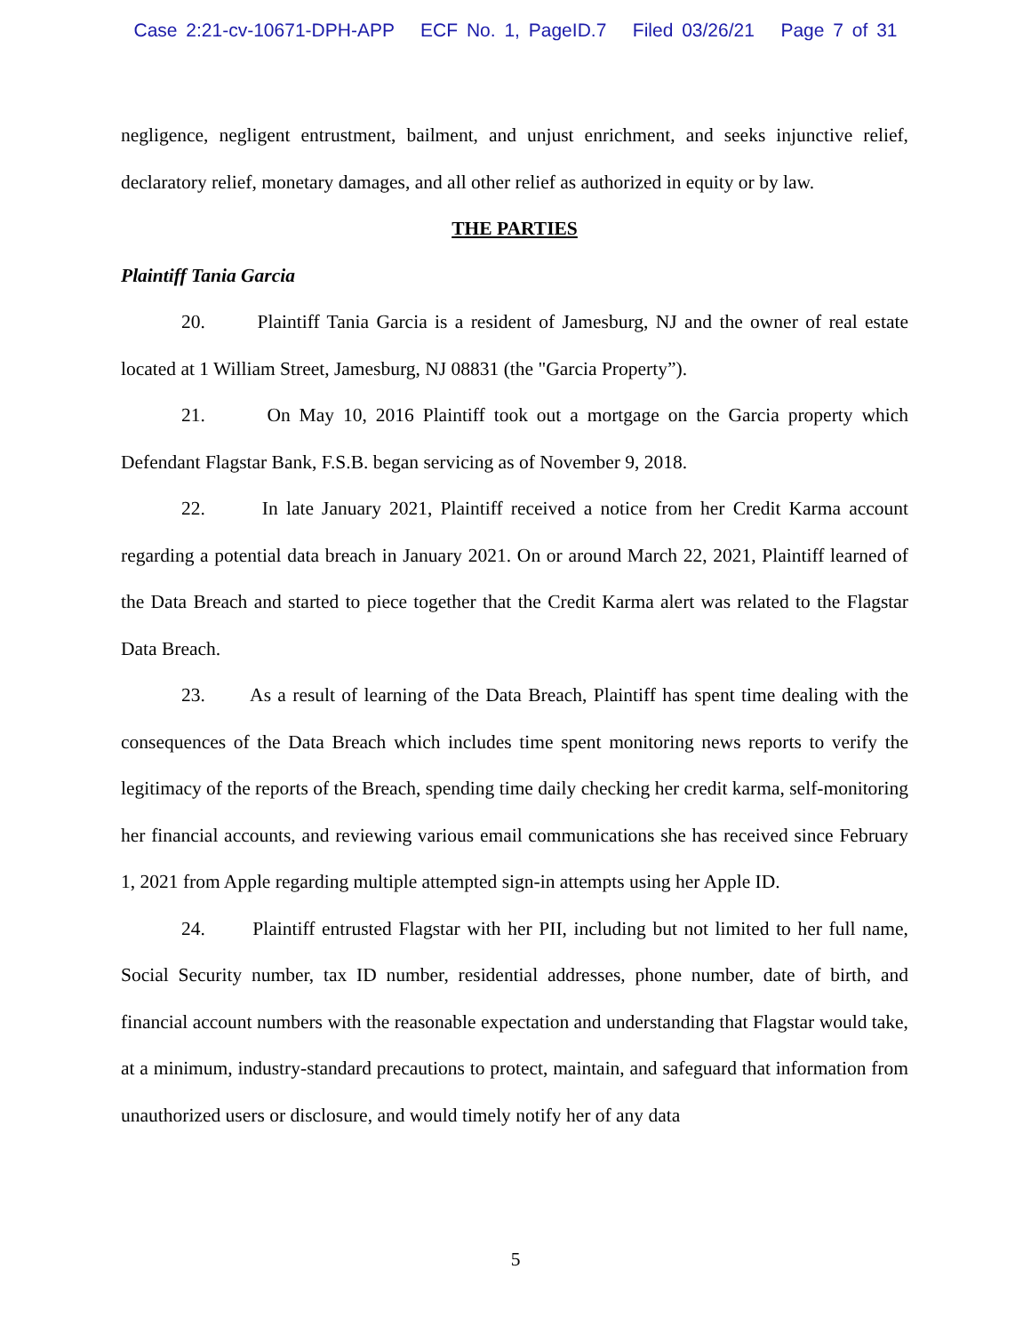Case 2:21-cv-10671-DPH-APP ECF No. 1, PageID.7 Filed 03/26/21 Page 7 of 31
negligence, negligent entrustment, bailment, and unjust enrichment, and seeks injunctive relief, declaratory relief, monetary damages, and all other relief as authorized in equity or by law.
THE PARTIES
Plaintiff Tania Garcia
20. Plaintiff Tania Garcia is a resident of Jamesburg, NJ and the owner of real estate located at 1 William Street, Jamesburg, NJ 08831 (the "Garcia Property”).
21. On May 10, 2016 Plaintiff took out a mortgage on the Garcia property which Defendant Flagstar Bank, F.S.B. began servicing as of November 9, 2018.
22. In late January 2021, Plaintiff received a notice from her Credit Karma account regarding a potential data breach in January 2021. On or around March 22, 2021, Plaintiff learned of the Data Breach and started to piece together that the Credit Karma alert was related to the Flagstar Data Breach.
23. As a result of learning of the Data Breach, Plaintiff has spent time dealing with the consequences of the Data Breach which includes time spent monitoring news reports to verify the legitimacy of the reports of the Breach, spending time daily checking her credit karma, self-monitoring her financial accounts, and reviewing various email communications she has received since February 1, 2021 from Apple regarding multiple attempted sign-in attempts using her Apple ID.
24. Plaintiff entrusted Flagstar with her PII, including but not limited to her full name, Social Security number, tax ID number, residential addresses, phone number, date of birth, and financial account numbers with the reasonable expectation and understanding that Flagstar would take, at a minimum, industry-standard precautions to protect, maintain, and safeguard that information from unauthorized users or disclosure, and would timely notify her of any data
5